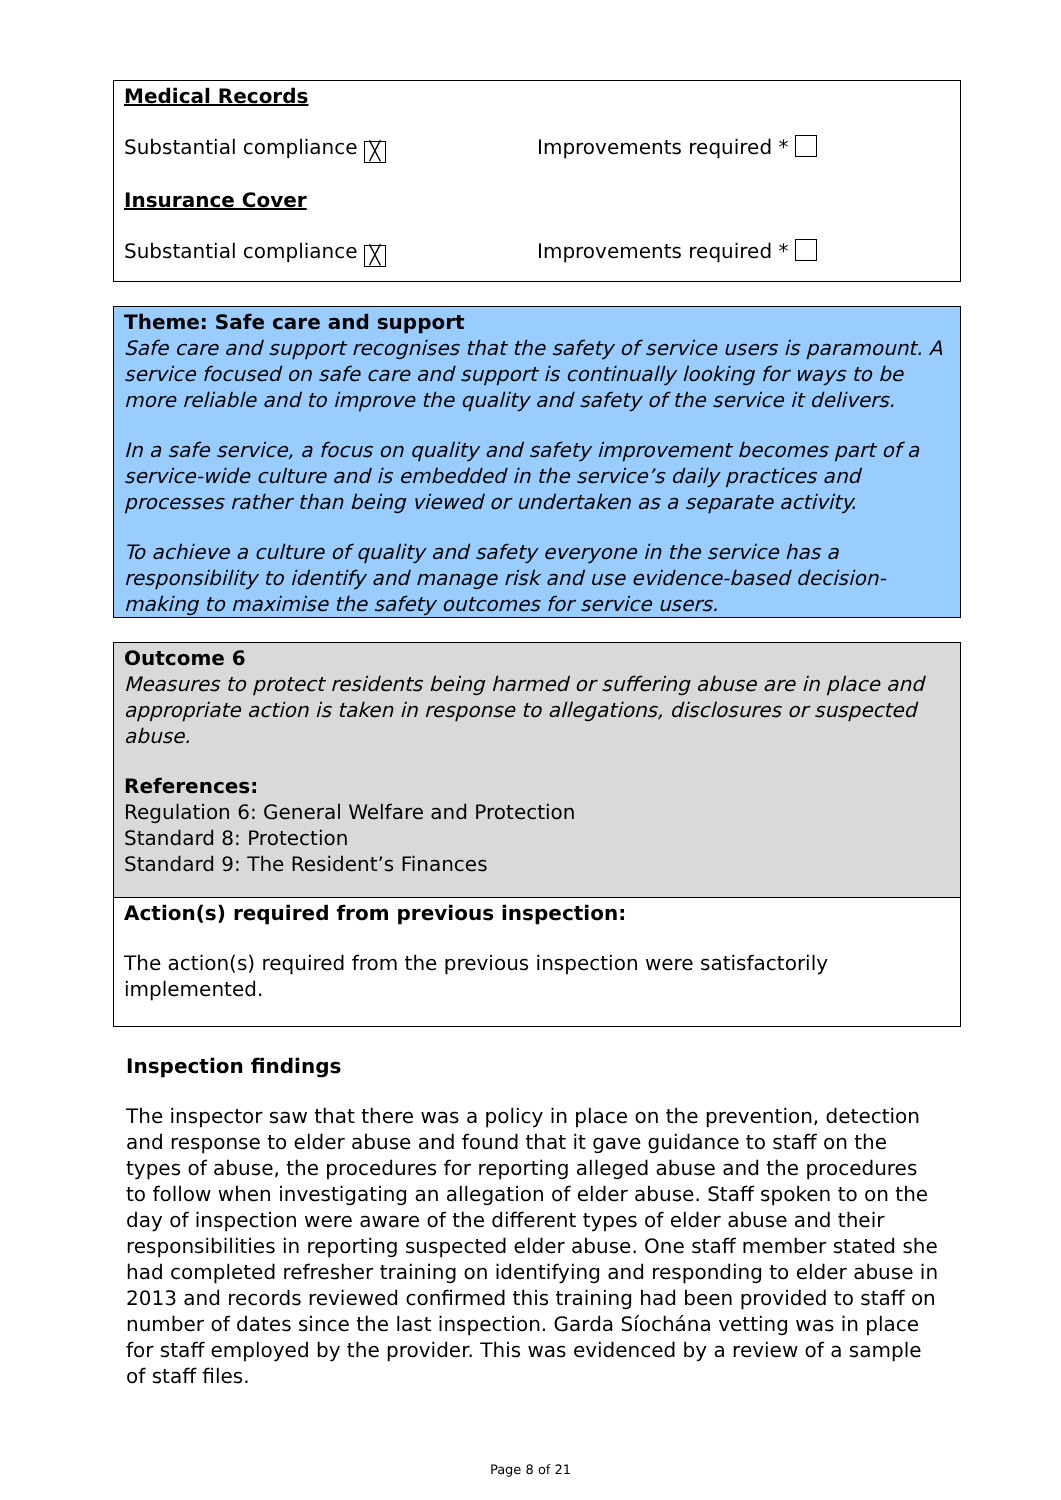Medical Records
Substantial compliance ╳ Improvements required *
Insurance Cover
Substantial compliance ╳ Improvements required *
Theme: Safe care and support
Safe care and support recognises that the safety of service users is paramount. A service focused on safe care and support is continually looking for ways to be more reliable and to improve the quality and safety of the service it delivers.
In a safe service, a focus on quality and safety improvement becomes part of a service-wide culture and is embedded in the service’s daily practices and processes rather than being viewed or undertaken as a separate activity.
To achieve a culture of quality and safety everyone in the service has a responsibility to identify and manage risk and use evidence-based decision-making to maximise the safety outcomes for service users.
Outcome 6
Measures to protect residents being harmed or suffering abuse are in place and appropriate action is taken in response to allegations, disclosures or suspected abuse.
References:
Regulation 6: General Welfare and Protection
Standard 8: Protection
Standard 9: The Resident’s Finances
Action(s) required from previous inspection:
The action(s) required from the previous inspection were satisfactorily implemented.
Inspection findings
The inspector saw that there was a policy in place on the prevention, detection and response to elder abuse and found that it gave guidance to staff on the types of abuse, the procedures for reporting alleged abuse and the procedures to follow when investigating an allegation of elder abuse. Staff spoken to on the day of inspection were aware of the different types of elder abuse and their responsibilities in reporting suspected elder abuse. One staff member stated she had completed refresher training on identifying and responding to elder abuse in 2013 and records reviewed confirmed this training had been provided to staff on number of dates since the last inspection. Garda Síochána vetting was in place for staff employed by the provider. This was evidenced by a review of a sample of staff files.
Page 8 of 21